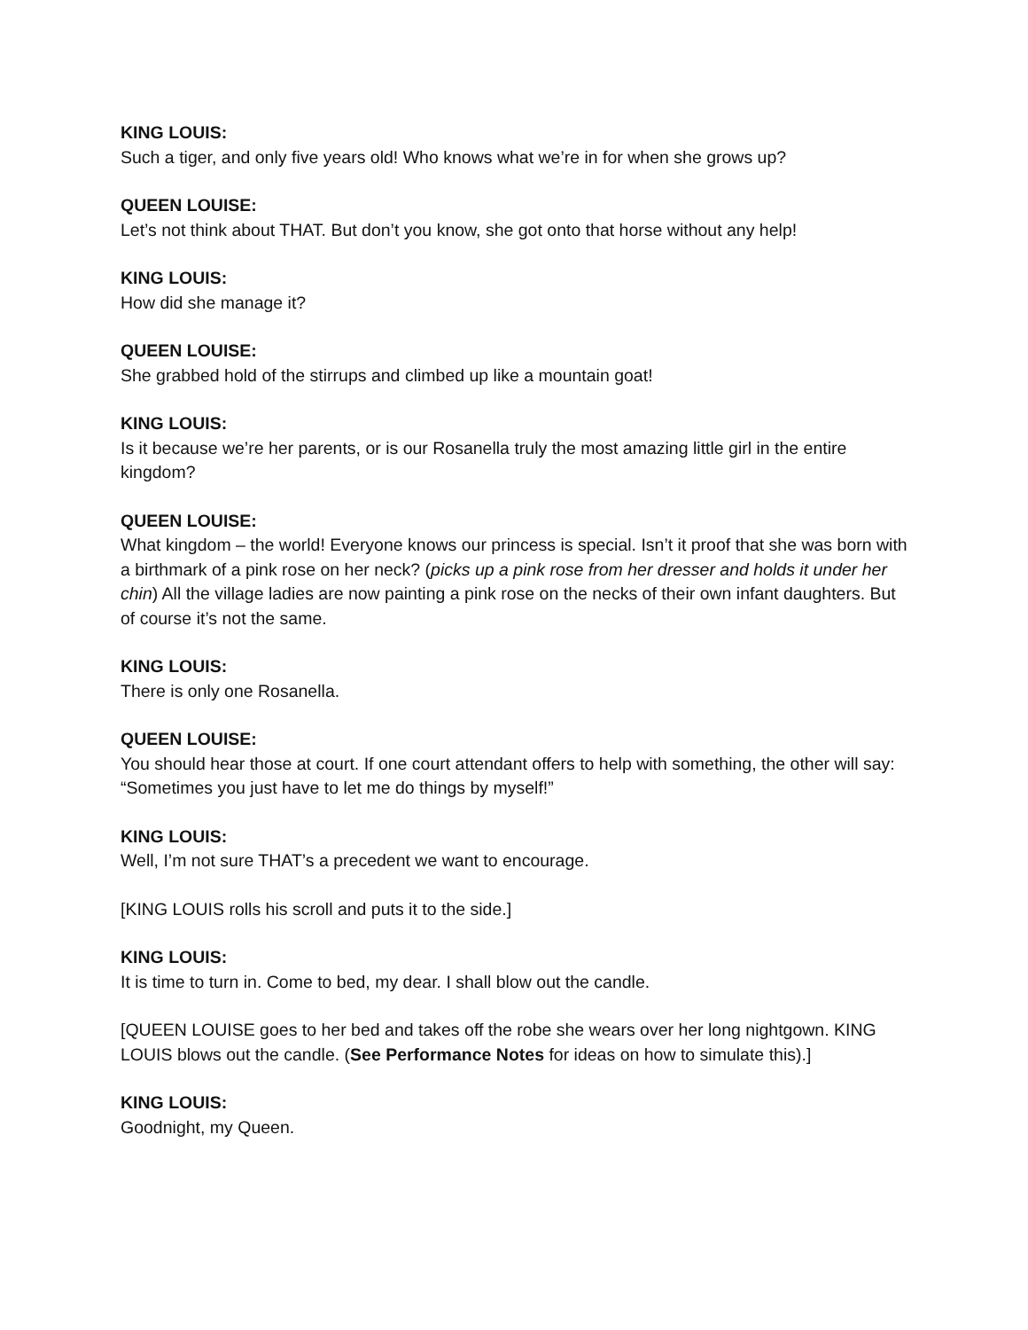KING LOUIS:
Such a tiger, and only five years old! Who knows what we’re in for when she grows up?
QUEEN LOUISE:
Let’s not think about THAT. But don’t you know, she got onto that horse without any help!
KING LOUIS:
How did she manage it?
QUEEN LOUISE:
She grabbed hold of the stirrups and climbed up like a mountain goat!
KING LOUIS:
Is it because we’re her parents, or is our Rosanella truly the most amazing little girl in the entire kingdom?
QUEEN LOUISE:
What kingdom – the world! Everyone knows our princess is special. Isn’t it proof that she was born with a birthmark of a pink rose on her neck? (picks up a pink rose from her dresser and holds it under her chin) All the village ladies are now painting a pink rose on the necks of their own infant daughters. But of course it’s not the same.
KING LOUIS:
There is only one Rosanella.
QUEEN LOUISE:
You should hear those at court. If one court attendant offers to help with something, the other will say: “Sometimes you just have to let me do things by myself!”
KING LOUIS:
Well, I’m not sure THAT’s a precedent we want to encourage.
[KING LOUIS rolls his scroll and puts it to the side.]
KING LOUIS:
It is time to turn in. Come to bed, my dear. I shall blow out the candle.
[QUEEN LOUISE goes to her bed and takes off the robe she wears over her long nightgown. KING LOUIS blows out the candle. (See Performance Notes for ideas on how to simulate this).]
KING LOUIS:
Goodnight, my Queen.